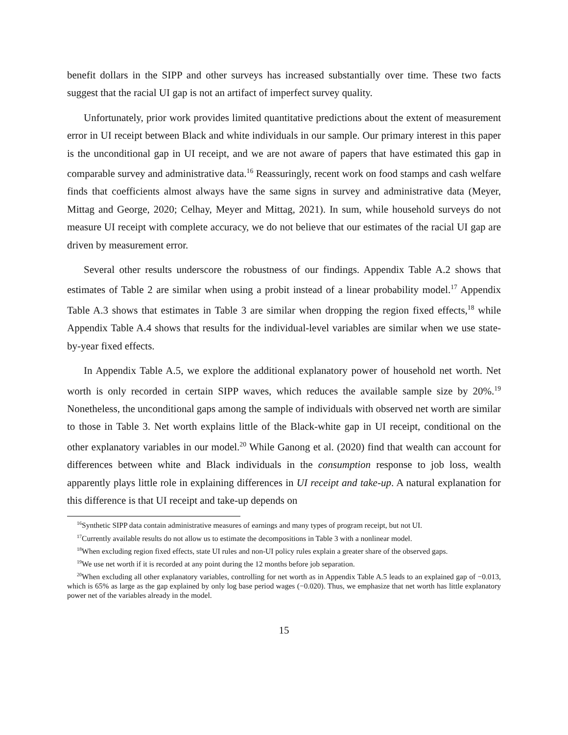benefit dollars in the SIPP and other surveys has increased substantially over time. These two facts suggest that the racial UI gap is not an artifact of imperfect survey quality.
Unfortunately, prior work provides limited quantitative predictions about the extent of measurement error in UI receipt between Black and white individuals in our sample. Our primary interest in this paper is the unconditional gap in UI receipt, and we are not aware of papers that have estimated this gap in comparable survey and administrative data.<sup>16</sup> Reassuringly, recent work on food stamps and cash welfare finds that coefficients almost always have the same signs in survey and administrative data (Meyer, Mittag and George, 2020; Celhay, Meyer and Mittag, 2021). In sum, while household surveys do not measure UI receipt with complete accuracy, we do not believe that our estimates of the racial UI gap are driven by measurement error.
Several other results underscore the robustness of our findings. Appendix Table A.2 shows that estimates of Table 2 are similar when using a probit instead of a linear probability model.<sup>17</sup> Appendix Table A.3 shows that estimates in Table 3 are similar when dropping the region fixed effects,<sup>18</sup> while Appendix Table A.4 shows that results for the individual-level variables are similar when we use state-by-year fixed effects.
In Appendix Table A.5, we explore the additional explanatory power of household net worth. Net worth is only recorded in certain SIPP waves, which reduces the available sample size by 20%.<sup>19</sup> Nonetheless, the unconditional gaps among the sample of individuals with observed net worth are similar to those in Table 3. Net worth explains little of the Black-white gap in UI receipt, conditional on the other explanatory variables in our model.<sup>20</sup> While Ganong et al. (2020) find that wealth can account for differences between white and Black individuals in the consumption response to job loss, wealth apparently plays little role in explaining differences in UI receipt and take-up. A natural explanation for this difference is that UI receipt and take-up depends on
<sup>16</sup> Synthetic SIPP data contain administrative measures of earnings and many types of program receipt, but not UI.
<sup>17</sup> Currently available results do not allow us to estimate the decompositions in Table 3 with a nonlinear model.
<sup>18</sup> When excluding region fixed effects, state UI rules and non-UI policy rules explain a greater share of the observed gaps.
<sup>19</sup> We use net worth if it is recorded at any point during the 12 months before job separation.
<sup>20</sup> When excluding all other explanatory variables, controlling for net worth as in Appendix Table A.5 leads to an explained gap of −0.013, which is 65% as large as the gap explained by only log base period wages (−0.020). Thus, we emphasize that net worth has little explanatory power net of the variables already in the model.
15